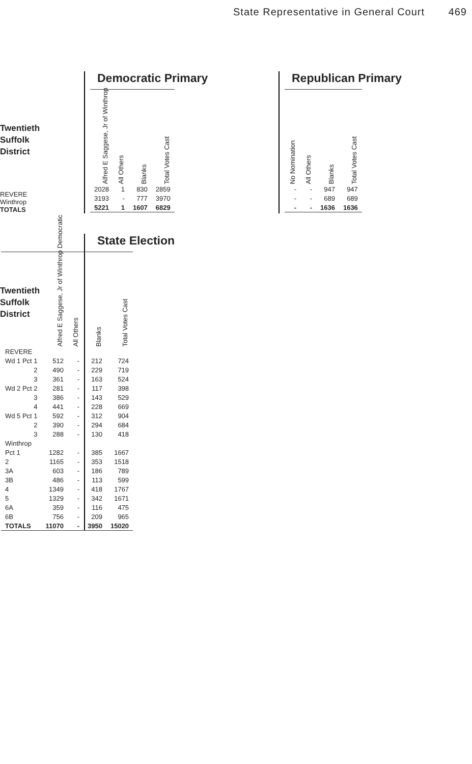State Representative in General Court 469
Twentieth
Suffolk
District
REVERE
Winthrop
TOTALS
Democratic Primary
| Alfred E Saggese, Jr of Winthrop | All Others | Blanks | Total Votes Cast |
| --- | --- | --- | --- |
| 2028 | 1 | 830 | 2859 |
| 3193 | - | 777 | 3970 |
| 5221 | 1 | 1607 | 6829 |
Republican Primary
| No Nomination | All Others | Blanks | Total Votes Cast |
| --- | --- | --- | --- |
| - | - | 947 | 947 |
| - | - | 689 | 689 |
| - | - | 1636 | 1636 |
Twentieth
Suffolk
District
State Election
| | Alfred E Saggese, Jr of Winthrop Democratic | All Others | Blanks | Total Votes Cast |
| REVERE | | | | |
| Wd 1 Pct 1 | 512 | - | 212 | 724 |
| 2 | 490 | - | 229 | 719 |
| 3 | 361 | - | 163 | 524 |
| Wd 2 Pct 2 | 281 | - | 117 | 398 |
| 3 | 386 | - | 143 | 529 |
| 4 | 441 | - | 228 | 669 |
| Wd 5 Pct 1 | 592 | - | 312 | 904 |
| 2 | 390 | - | 294 | 684 |
| 3 | 288 | - | 130 | 418 |
| Winthrop | | | | |
| Pct 1 | 1282 | - | 385 | 1667 |
| 2 | 1165 | - | 353 | 1518 |
| 3A | 603 | - | 186 | 789 |
| 3B | 486 | - | 113 | 599 |
| 4 | 1349 | - | 418 | 1767 |
| 5 | 1329 | - | 342 | 1671 |
| 6A | 359 | - | 116 | 475 |
| 6B | 756 | - | 209 | 965 |
| TOTALS | 11070 | - | 3950 | 15020 |